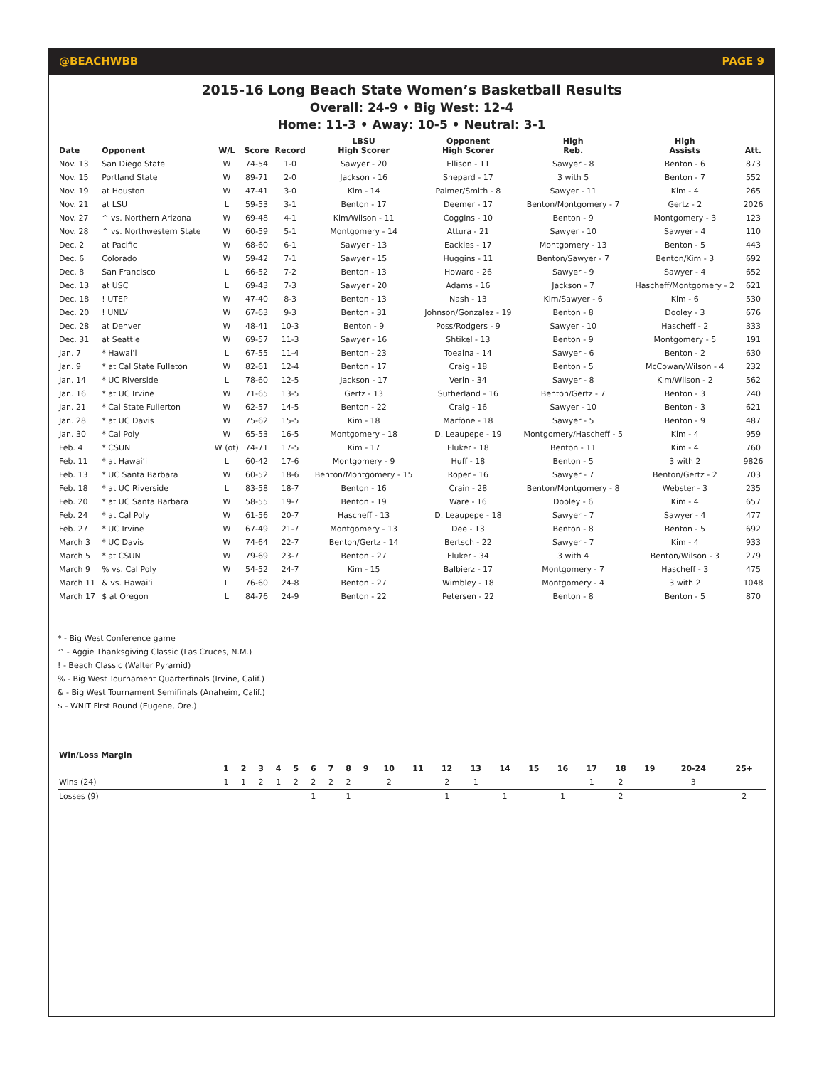@BEACHWBB PAGE 9
2015-16 Long Beach State Women’s Basketball Results
Overall: 24-9 • Big West: 12-4
Home: 11-3 • Away: 10-5 • Neutral: 3-1
| Date | Opponent | W/L | Score | Record | LBSU High Scorer | Opponent High Scorer | High Reb. | High Assists | Att. |
| --- | --- | --- | --- | --- | --- | --- | --- | --- | --- |
| Nov. 13 | San Diego State | W | 74-54 | 1-0 | Sawyer - 20 | Ellison - 11 | Sawyer - 8 | Benton - 6 | 873 |
| Nov. 15 | Portland State | W | 89-71 | 2-0 | Jackson - 16 | Shepard - 17 | 3 with 5 | Benton - 7 | 552 |
| Nov. 19 | at Houston | W | 47-41 | 3-0 | Kim - 14 | Palmer/Smith - 8 | Sawyer - 11 | Kim - 4 | 265 |
| Nov. 21 | at LSU | L | 59-53 | 3-1 | Benton - 17 | Deemer - 17 | Benton/Montgomery - 7 | Gertz - 2 | 2026 |
| Nov. 27 | ^ vs. Northern Arizona | W | 69-48 | 4-1 | Kim/Wilson - 11 | Coggins - 10 | Benton - 9 | Montgomery - 3 | 123 |
| Nov. 28 | ^ vs. Northwestern State | W | 60-59 | 5-1 | Montgomery - 14 | Attura - 21 | Sawyer - 10 | Sawyer - 4 | 110 |
| Dec. 2 | at Pacific | W | 68-60 | 6-1 | Sawyer - 13 | Eackles - 17 | Montgomery - 13 | Benton - 5 | 443 |
| Dec. 6 | Colorado | W | 59-42 | 7-1 | Sawyer - 15 | Huggins - 11 | Benton/Sawyer - 7 | Benton/Kim - 3 | 692 |
| Dec. 8 | San Francisco | L | 66-52 | 7-2 | Benton - 13 | Howard - 26 | Sawyer - 9 | Sawyer - 4 | 652 |
| Dec. 13 | at USC | L | 69-43 | 7-3 | Sawyer - 20 | Adams - 16 | Jackson - 7 | Hascheff/Montgomery - 2 | 621 |
| Dec. 18 | ! UTEP | W | 47-40 | 8-3 | Benton - 13 | Nash - 13 | Kim/Sawyer - 6 | Kim - 6 | 530 |
| Dec. 20 | ! UNLV | W | 67-63 | 9-3 | Benton - 31 | Johnson/Gonzalez - 19 | Benton - 8 | Dooley - 3 | 676 |
| Dec. 28 | at Denver | W | 48-41 | 10-3 | Benton - 9 | Poss/Rodgers - 9 | Sawyer - 10 | Hascheff - 2 | 333 |
| Dec. 31 | at Seattle | W | 69-57 | 11-3 | Sawyer - 16 | Shtikel - 13 | Benton - 9 | Montgomery - 5 | 191 |
| Jan. 7 | * Hawai’i | L | 67-55 | 11-4 | Benton - 23 | Toeaina - 14 | Sawyer - 6 | Benton - 2 | 630 |
| Jan. 9 | * at Cal State Fulleton | W | 82-61 | 12-4 | Benton - 17 | Craig - 18 | Benton - 5 | McCowan/Wilson - 4 | 232 |
| Jan. 14 | * UC Riverside | L | 78-60 | 12-5 | Jackson - 17 | Verin - 34 | Sawyer - 8 | Kim/Wilson - 2 | 562 |
| Jan. 16 | * at UC Irvine | W | 71-65 | 13-5 | Gertz - 13 | Sutherland - 16 | Benton/Gertz - 7 | Benton - 3 | 240 |
| Jan. 21 | * Cal State Fullerton | W | 62-57 | 14-5 | Benton - 22 | Craig - 16 | Sawyer - 10 | Benton - 3 | 621 |
| Jan. 28 | * at UC Davis | W | 75-62 | 15-5 | Kim - 18 | Marfone - 18 | Sawyer - 5 | Benton - 9 | 487 |
| Jan. 30 | * Cal Poly | W | 65-53 | 16-5 | Montgomery - 18 | D. Leaupepe - 19 | Montgomery/Hascheff - 5 | Kim - 4 | 959 |
| Feb. 4 | * CSUN | W (ot) | 74-71 | 17-5 | Kim - 17 | Fluker - 18 | Benton - 11 | Kim - 4 | 760 |
| Feb. 11 | * at Hawai’i | L | 60-42 | 17-6 | Montgomery - 9 | Huff - 18 | Benton - 5 | 3 with 2 | 9826 |
| Feb. 13 | * UC Santa Barbara | W | 60-52 | 18-6 | Benton/Montgomery - 15 | Roper - 16 | Sawyer - 7 | Benton/Gertz - 2 | 703 |
| Feb. 18 | * at UC Riverside | L | 83-58 | 18-7 | Benton - 16 | Crain - 28 | Benton/Montgomery - 8 | Webster - 3 | 235 |
| Feb. 20 | * at UC Santa Barbara | W | 58-55 | 19-7 | Benton - 19 | Ware - 16 | Dooley - 6 | Kim - 4 | 657 |
| Feb. 24 | * at Cal Poly | W | 61-56 | 20-7 | Hascheff - 13 | D. Leaupepe - 18 | Sawyer - 7 | Sawyer - 4 | 477 |
| Feb. 27 | * UC Irvine | W | 67-49 | 21-7 | Montgomery - 13 | Dee - 13 | Benton - 8 | Benton - 5 | 692 |
| March 3 | * UC Davis | W | 74-64 | 22-7 | Benton/Gertz - 14 | Bertsch - 22 | Sawyer - 7 | Kim - 4 | 933 |
| March 5 | * at CSUN | W | 79-69 | 23-7 | Benton - 27 | Fluker - 34 | 3 with 4 | Benton/Wilson - 3 | 279 |
| March 9 | % vs. Cal Poly | W | 54-52 | 24-7 | Kim - 15 | Balbierz - 17 | Montgomery - 7 | Hascheff - 3 | 475 |
| March 11 | & vs. Hawai'i | L | 76-60 | 24-8 | Benton - 27 | Wimbley - 18 | Montgomery - 4 | 3 with 2 | 1048 |
| March 17 | $ at Oregon | L | 84-76 | 24-9 | Benton - 22 | Petersen - 22 | Benton - 8 | Benton - 5 | 870 |
* - Big West Conference game
^ - Aggie Thanksgiving Classic (Las Cruces, N.M.)
! - Beach Classic (Walter Pyramid)
% - Big West Tournament Quarterfinals (Irvine, Calif.)
& - Big West Tournament Semifinals (Anaheim, Calif.)
$ - WNIT First Round (Eugene, Ore.)
| Win/Loss Margin | | | | | | | | | | | | | | | | | | | | | |
| --- | --- | --- | --- | --- | --- | --- | --- | --- | --- | --- | --- | --- | --- | --- | --- | --- | --- | --- | --- | --- | --- |
| | 1 | 2 | 3 | 4 | 5 | 6 | 7 | 8 | 9 | 10 | 11 | 12 | 13 | 14 | 15 | 16 | 17 | 18 | 19 | 20-24 | 25+ |
| Wins (24) | 1 | 1 | 2 | 1 | 2 | 2 | 2 | 2 | | 2 | | 2 | 1 | | | | 1 | 2 | | 3 | |
| Losses (9) | | | | | | 1 | | 1 | | | | 1 | | 1 | | 1 | | 2 | | | 2 |